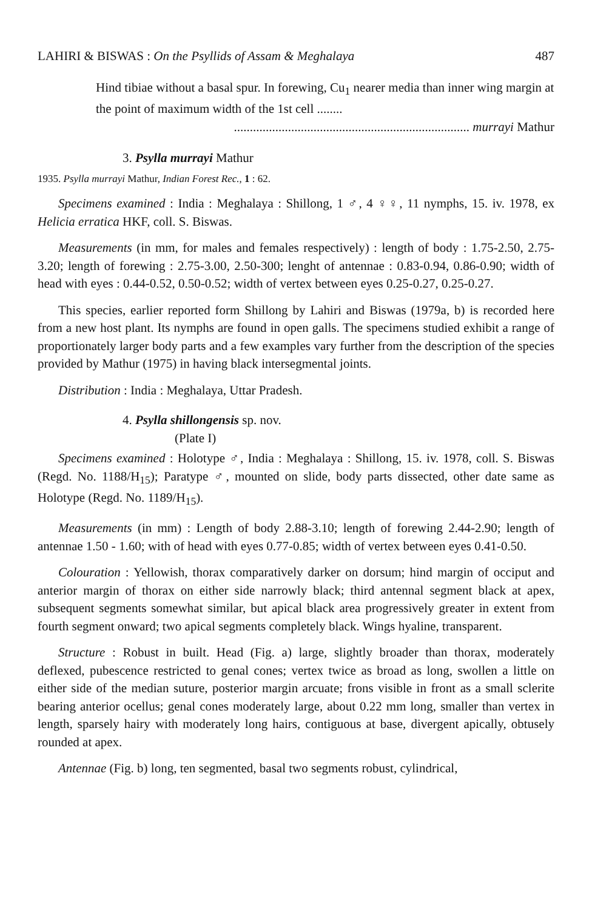LAHIRI & BISWAS : On the Psyllids of Assam & Meghalaya 487
Hind tibiae without a basal spur. In forewing, Cu<sub>1</sub> nearer media than inner wing margin at the point of maximum width of the 1st cell ........
.......................................................................... murrayi Mathur
3. Psylla murrayi Mathur
1935. Psylla murrayi Mathur, Indian Forest Rec., 1 : 62.
Specimens examined : India : Meghalaya : Shillong, 1 ♂, 4 ♀♀, 11 nymphs, 15. iv. 1978, ex Helicia erratica HKF, coll. S. Biswas.
Measurements (in mm, for males and females respectively) : length of body : 1.75-2.50, 2.75-3.20; length of forewing : 2.75-3.00, 2.50-300; lenght of antennae : 0.83-0.94, 0.86-0.90; width of head with eyes : 0.44-0.52, 0.50-0.52; width of vertex between eyes 0.25-0.27, 0.25-0.27.
This species, earlier reported form Shillong by Lahiri and Biswas (1979a, b) is recorded here from a new host plant. Its nymphs are found in open galls. The specimens studied exhibit a range of proportionately larger body parts and a few examples vary further from the description of the species provided by Mathur (1975) in having black intersegmental joints.
Distribution : India : Meghalaya, Uttar Pradesh.
4. Psylla shillongensis sp. nov.
(Plate I)
Specimens examined : Holotype ♂, India : Meghalaya : Shillong, 15. iv. 1978, coll. S. Biswas (Regd. No. 1188/H<sub>15</sub>); Paratype ♂, mounted on slide, body parts dissected, other date same as Holotype (Regd. No. 1189/H<sub>15</sub>).
Measurements (in mm) : Length of body 2.88-3.10; length of forewing 2.44-2.90; length of antennae 1.50 - 1.60; with of head with eyes 0.77-0.85; width of vertex between eyes 0.41-0.50.
Colouration : Yellowish, thorax comparatively darker on dorsum; hind margin of occiput and anterior margin of thorax on either side narrowly black; third antennal segment black at apex, subsequent segments somewhat similar, but apical black area progressively greater in extent from fourth segment onward; two apical segments completely black. Wings hyaline, transparent.
Structure : Robust in built. Head (Fig. a) large, slightly broader than thorax, moderately deflexed, pubescence restricted to genal cones; vertex twice as broad as long, swollen a little on either side of the median suture, posterior margin arcuate; frons visible in front as a small sclerite bearing anterior ocellus; genal cones moderately large, about 0.22 mm long, smaller than vertex in length, sparsely hairy with moderately long hairs, contiguous at base, divergent apically, obtusely rounded at apex.
Antennae (Fig. b) long, ten segmented, basal two segments robust, cylindrical,